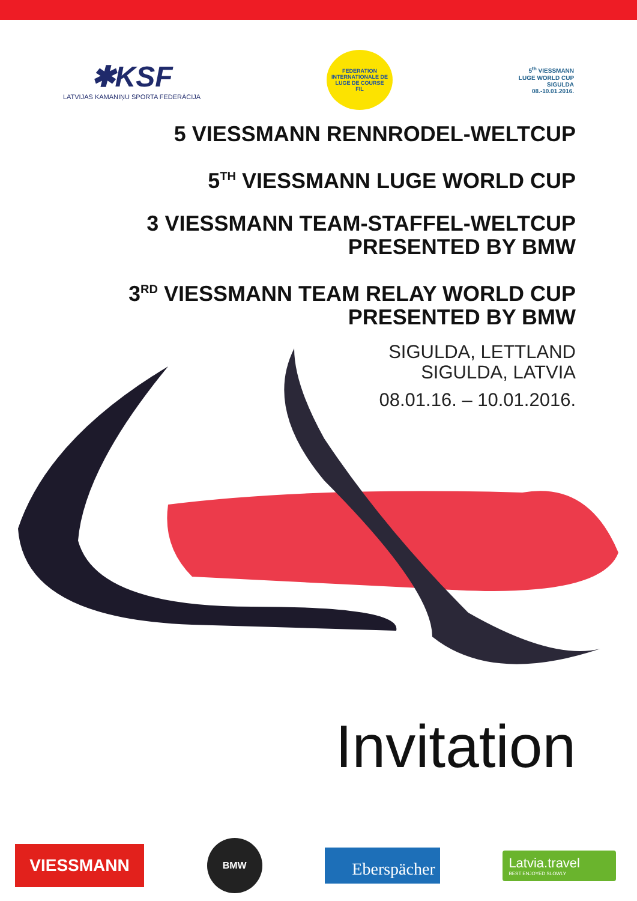✱KSF
LATVIJAS KAMANIŅU SPORTA FEDERĀCIJA
FEDERATION INTERNATIONALE DE LUGE DE COURSE
FIL
5<sup>th</sup> VIESSMANN
LUGE WORLD CUP
SIGULDA
08.-10.01.2016.
5 VIESSMANN RENNRODEL-WELTCUP
5<sup>TH</sup> VIESSMANN LUGE WORLD CUP
3 VIESSMANN TEAM-STAFFEL-WELTCUP
PRESENTED BY BMW
3<sup>RD</sup> VIESSMANN TEAM RELAY WORLD CUP
PRESENTED BY BMW
SIGULDA, LETTLAND
SIGULDA, LATVIA
08.01.16. – 10.01.2016.
Invitation
VIESSMANN
BMW
Eberspächer
Latvia.travel
BEST ENJOYED SLOWLY